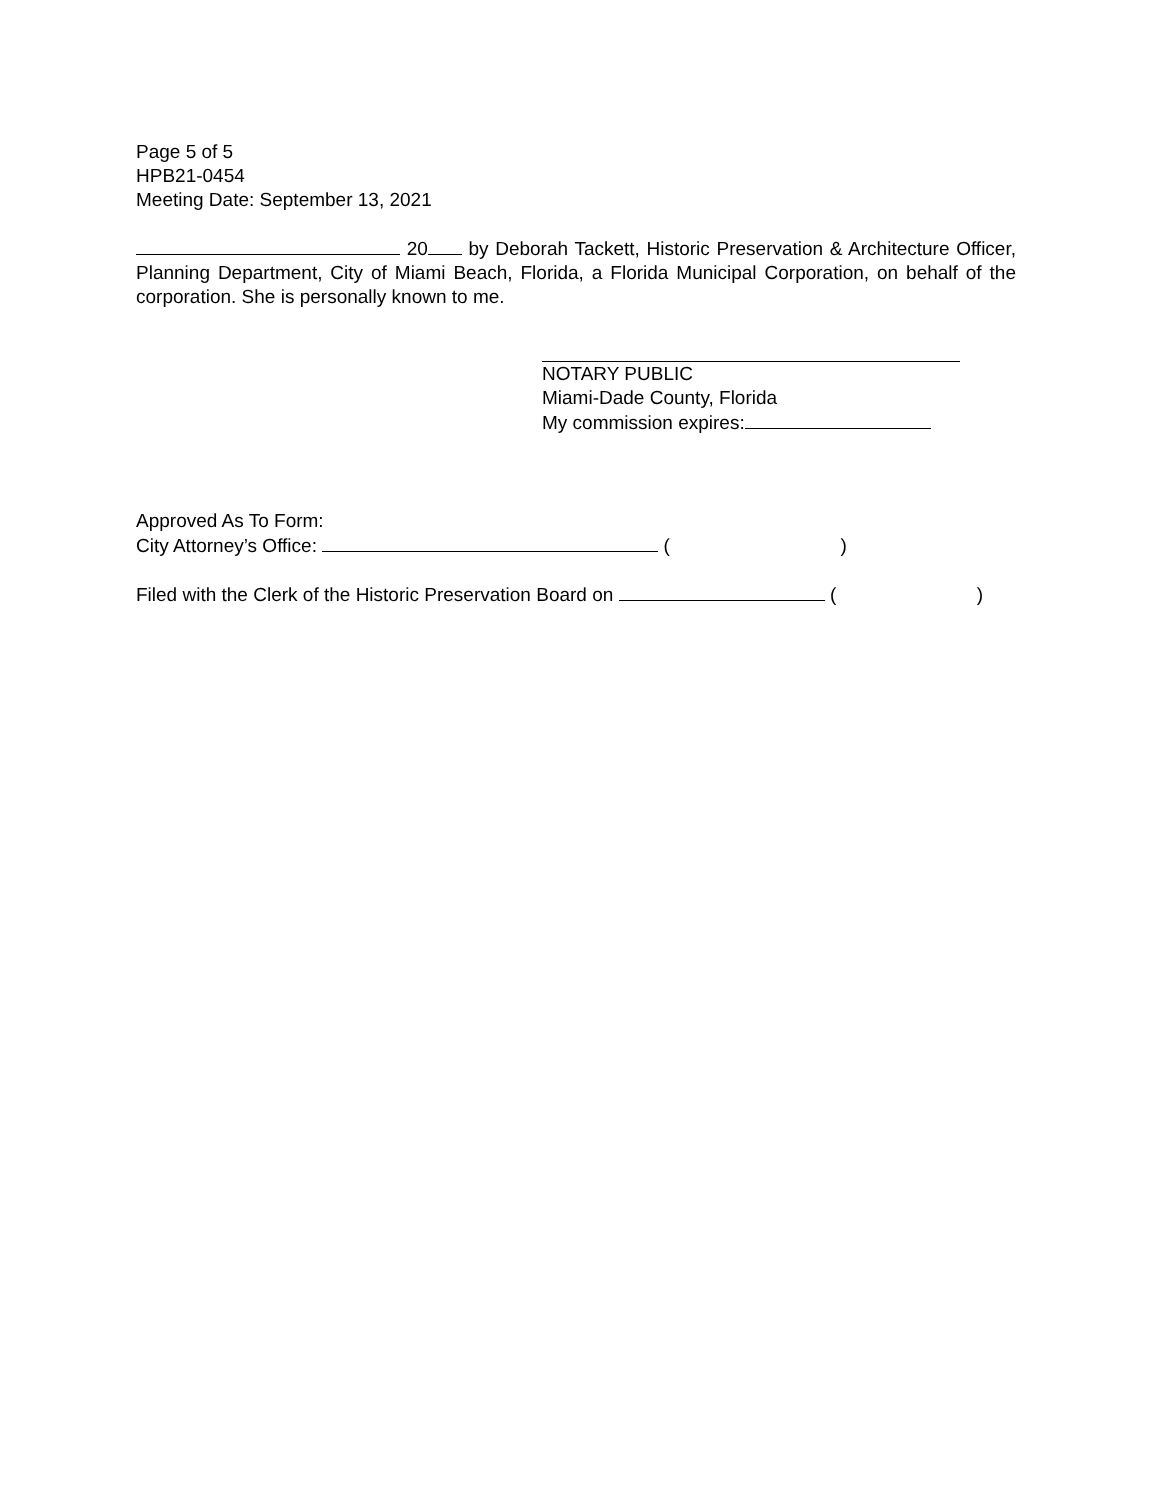Page 5 of 5
HPB21-0454
Meeting Date: September 13, 2021
20 by Deborah Tackett, Historic Preservation & Architecture Officer, Planning Department, City of Miami Beach, Florida, a Florida Municipal Corporation, on behalf of the corporation. She is personally known to me.
NOTARY PUBLIC
Miami-Dade County, Florida
My commission expires:
Approved As To Form:
City Attorney’s Office: ( )
Filed with the Clerk of the Historic Preservation Board on ( )